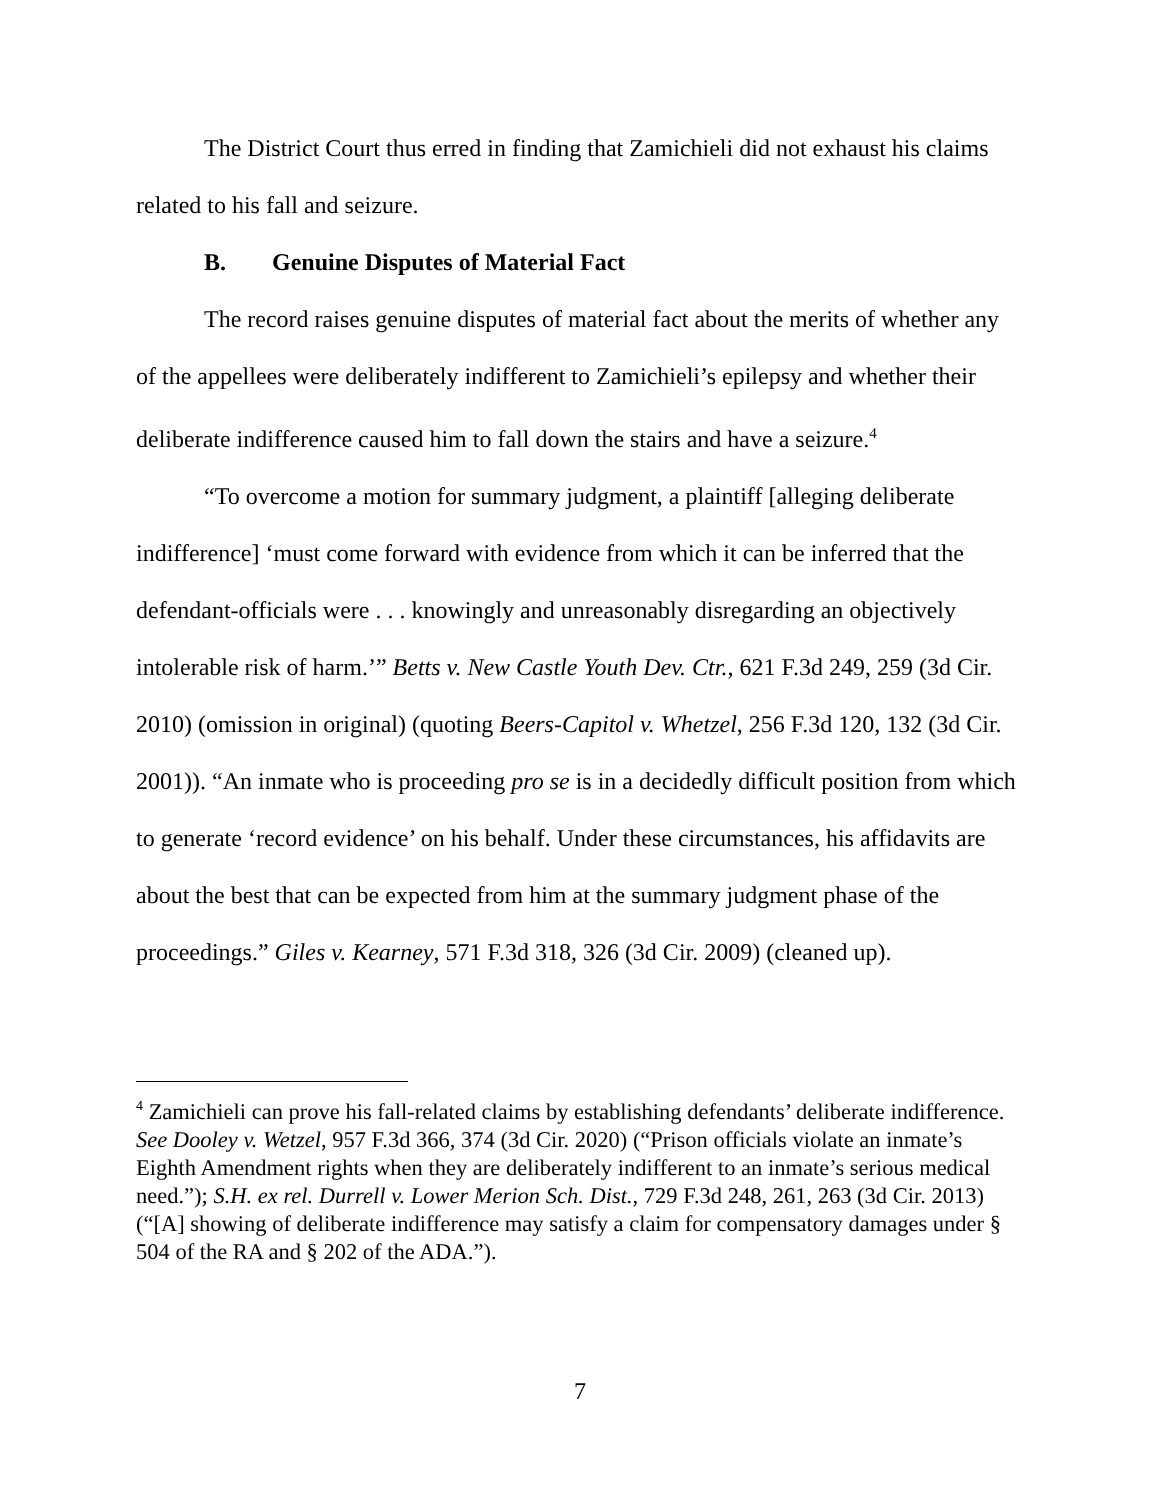The District Court thus erred in finding that Zamichieli did not exhaust his claims related to his fall and seizure.
B. Genuine Disputes of Material Fact
The record raises genuine disputes of material fact about the merits of whether any of the appellees were deliberately indifferent to Zamichieli’s epilepsy and whether their deliberate indifference caused him to fall down the stairs and have a seizure.<sup>4</sup>
“To overcome a motion for summary judgment, a plaintiff [alleging deliberate indifference] ‘must come forward with evidence from which it can be inferred that the defendant-officials were . . . knowingly and unreasonably disregarding an objectively intolerable risk of harm.’” Betts v. New Castle Youth Dev. Ctr., 621 F.3d 249, 259 (3d Cir. 2010) (omission in original) (quoting Beers-Capitol v. Whetzel, 256 F.3d 120, 132 (3d Cir. 2001)). “An inmate who is proceeding pro se is in a decidedly difficult position from which to generate ‘record evidence’ on his behalf. Under these circumstances, his affidavits are about the best that can be expected from him at the summary judgment phase of the proceedings.” Giles v. Kearney, 571 F.3d 318, 326 (3d Cir. 2009) (cleaned up).
<sup>4</sup> Zamichieli can prove his fall-related claims by establishing defendants’ deliberate indifference. See Dooley v. Wetzel, 957 F.3d 366, 374 (3d Cir. 2020) (“Prison officials violate an inmate’s Eighth Amendment rights when they are deliberately indifferent to an inmate’s serious medical need.”); S.H. ex rel. Durrell v. Lower Merion Sch. Dist., 729 F.3d 248, 261, 263 (3d Cir. 2013) (“[A] showing of deliberate indifference may satisfy a claim for compensatory damages under § 504 of the RA and § 202 of the ADA.”).
7